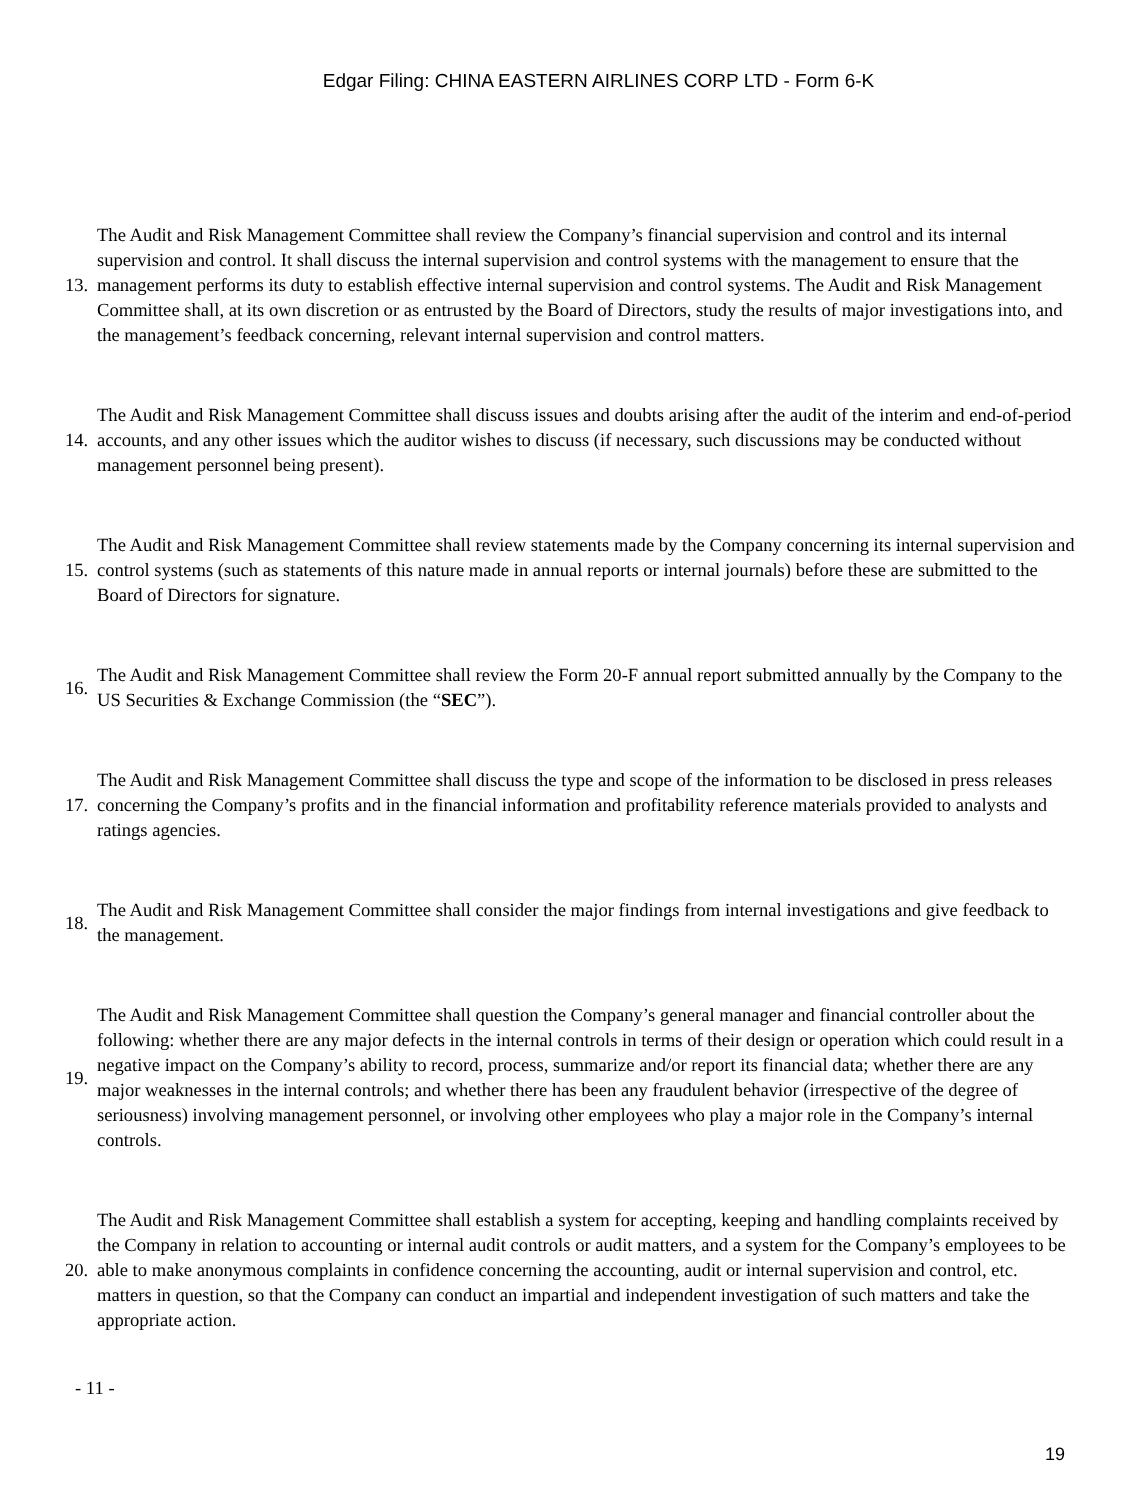Edgar Filing: CHINA EASTERN AIRLINES CORP LTD - Form 6-K
13. The Audit and Risk Management Committee shall review the Company’s financial supervision and control and its internal supervision and control. It shall discuss the internal supervision and control systems with the management to ensure that the management performs its duty to establish effective internal supervision and control systems. The Audit and Risk Management Committee shall, at its own discretion or as entrusted by the Board of Directors, study the results of major investigations into, and the management’s feedback concerning, relevant internal supervision and control matters.
14. The Audit and Risk Management Committee shall discuss issues and doubts arising after the audit of the interim and end-of-period accounts, and any other issues which the auditor wishes to discuss (if necessary, such discussions may be conducted without management personnel being present).
15. The Audit and Risk Management Committee shall review statements made by the Company concerning its internal supervision and control systems (such as statements of this nature made in annual reports or internal journals) before these are submitted to the Board of Directors for signature.
16. The Audit and Risk Management Committee shall review the Form 20-F annual report submitted annually by the Company to the US Securities & Exchange Commission (the “SEC”).
17. The Audit and Risk Management Committee shall discuss the type and scope of the information to be disclosed in press releases concerning the Company’s profits and in the financial information and profitability reference materials provided to analysts and ratings agencies.
18. The Audit and Risk Management Committee shall consider the major findings from internal investigations and give feedback to the management.
19. The Audit and Risk Management Committee shall question the Company’s general manager and financial controller about the following: whether there are any major defects in the internal controls in terms of their design or operation which could result in a negative impact on the Company’s ability to record, process, summarize and/or report its financial data; whether there are any major weaknesses in the internal controls; and whether there has been any fraudulent behavior (irrespective of the degree of seriousness) involving management personnel, or involving other employees who play a major role in the Company’s internal controls.
20. The Audit and Risk Management Committee shall establish a system for accepting, keeping and handling complaints received by the Company in relation to accounting or internal audit controls or audit matters, and a system for the Company’s employees to be able to make anonymous complaints in confidence concerning the accounting, audit or internal supervision and control, etc. matters in question, so that the Company can conduct an impartial and independent investigation of such matters and take the appropriate action.
- 11 -
19